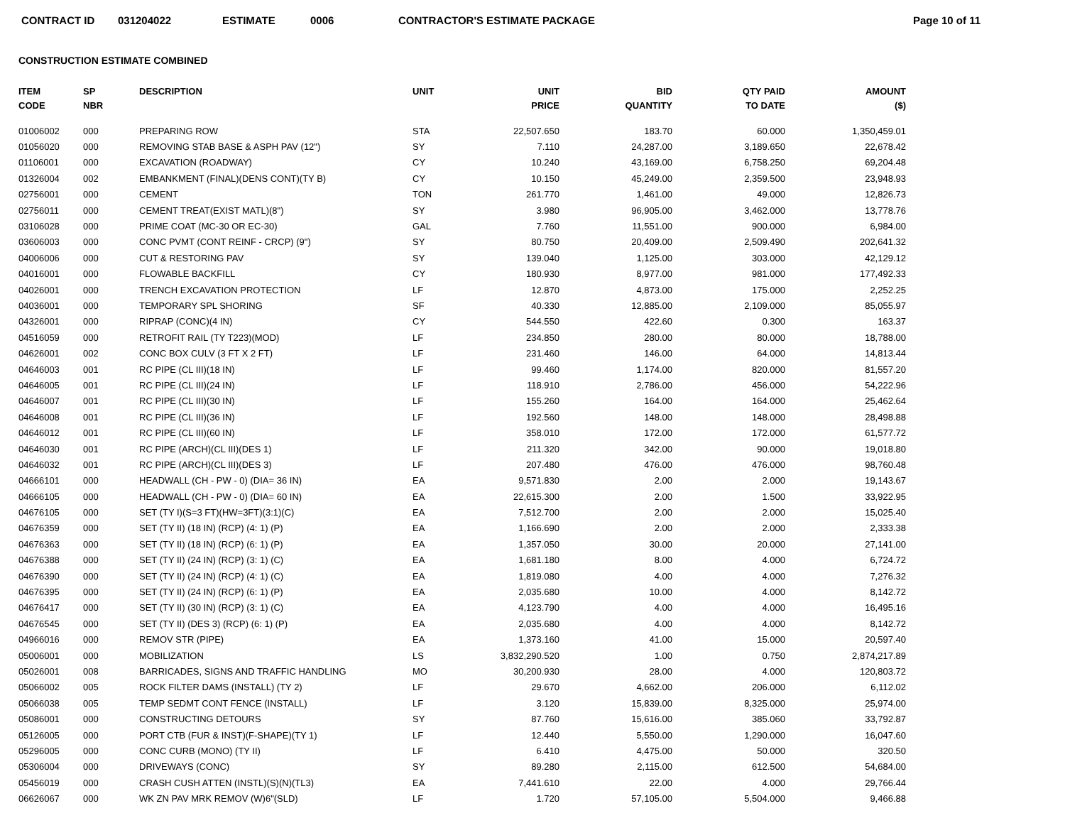CONTRACT ID 031204022 ESTIMATE 0006 CONTRACTOR'S ESTIMATE PACKAGE Page 10 of 11
CONSTRUCTION ESTIMATE COMBINED
| ITEM CODE | SP NBR | DESCRIPTION | UNIT | UNIT PRICE | BID QUANTITY | QTY PAID TO DATE | AMOUNT ($) |
| --- | --- | --- | --- | --- | --- | --- | --- |
| 01006002 | 000 | PREPARING ROW | STA | 22,507.650 | 183.70 | 60.000 | 1,350,459.01 |
| 01056020 | 000 | REMOVING STAB BASE & ASPH PAV (12") | SY | 7.110 | 24,287.00 | 3,189.650 | 22,678.42 |
| 01106001 | 000 | EXCAVATION (ROADWAY) | CY | 10.240 | 43,169.00 | 6,758.250 | 69,204.48 |
| 01326004 | 002 | EMBANKMENT (FINAL)(DENS CONT)(TY B) | CY | 10.150 | 45,249.00 | 2,359.500 | 23,948.93 |
| 02756001 | 000 | CEMENT | TON | 261.770 | 1,461.00 | 49.000 | 12,826.73 |
| 02756011 | 000 | CEMENT TREAT(EXIST MATL)(8") | SY | 3.980 | 96,905.00 | 3,462.000 | 13,778.76 |
| 03106028 | 000 | PRIME COAT (MC-30 OR EC-30) | GAL | 7.760 | 11,551.00 | 900.000 | 6,984.00 |
| 03606003 | 000 | CONC PVMT (CONT REINF - CRCP) (9") | SY | 80.750 | 20,409.00 | 2,509.490 | 202,641.32 |
| 04006006 | 000 | CUT & RESTORING PAV | SY | 139.040 | 1,125.00 | 303.000 | 42,129.12 |
| 04016001 | 000 | FLOWABLE BACKFILL | CY | 180.930 | 8,977.00 | 981.000 | 177,492.33 |
| 04026001 | 000 | TRENCH EXCAVATION PROTECTION | LF | 12.870 | 4,873.00 | 175.000 | 2,252.25 |
| 04036001 | 000 | TEMPORARY SPL SHORING | SF | 40.330 | 12,885.00 | 2,109.000 | 85,055.97 |
| 04326001 | 000 | RIPRAP (CONC)(4 IN) | CY | 544.550 | 422.60 | 0.300 | 163.37 |
| 04516059 | 000 | RETROFIT RAIL (TY T223)(MOD) | LF | 234.850 | 280.00 | 80.000 | 18,788.00 |
| 04626001 | 002 | CONC BOX CULV (3 FT X 2 FT) | LF | 231.460 | 146.00 | 64.000 | 14,813.44 |
| 04646003 | 001 | RC PIPE (CL III)(18 IN) | LF | 99.460 | 1,174.00 | 820.000 | 81,557.20 |
| 04646005 | 001 | RC PIPE (CL III)(24 IN) | LF | 118.910 | 2,786.00 | 456.000 | 54,222.96 |
| 04646007 | 001 | RC PIPE (CL III)(30 IN) | LF | 155.260 | 164.00 | 164.000 | 25,462.64 |
| 04646008 | 001 | RC PIPE (CL III)(36 IN) | LF | 192.560 | 148.00 | 148.000 | 28,498.88 |
| 04646012 | 001 | RC PIPE (CL III)(60 IN) | LF | 358.010 | 172.00 | 172.000 | 61,577.72 |
| 04646030 | 001 | RC PIPE (ARCH)(CL III)(DES 1) | LF | 211.320 | 342.00 | 90.000 | 19,018.80 |
| 04646032 | 001 | RC PIPE (ARCH)(CL III)(DES 3) | LF | 207.480 | 476.00 | 476.000 | 98,760.48 |
| 04666101 | 000 | HEADWALL (CH - PW - 0) (DIA= 36 IN) | EA | 9,571.830 | 2.00 | 2.000 | 19,143.67 |
| 04666105 | 000 | HEADWALL (CH - PW - 0) (DIA= 60 IN) | EA | 22,615.300 | 2.00 | 1.500 | 33,922.95 |
| 04676105 | 000 | SET (TY I)(S=3 FT)(HW=3FT)(3:1)(C) | EA | 7,512.700 | 2.00 | 2.000 | 15,025.40 |
| 04676359 | 000 | SET (TY II) (18 IN) (RCP) (4: 1) (P) | EA | 1,166.690 | 2.00 | 2.000 | 2,333.38 |
| 04676363 | 000 | SET (TY II) (18 IN) (RCP) (6: 1) (P) | EA | 1,357.050 | 30.00 | 20.000 | 27,141.00 |
| 04676388 | 000 | SET (TY II) (24 IN) (RCP) (3: 1) (C) | EA | 1,681.180 | 8.00 | 4.000 | 6,724.72 |
| 04676390 | 000 | SET (TY II) (24 IN) (RCP) (4: 1) (C) | EA | 1,819.080 | 4.00 | 4.000 | 7,276.32 |
| 04676395 | 000 | SET (TY II) (24 IN) (RCP) (6: 1) (P) | EA | 2,035.680 | 10.00 | 4.000 | 8,142.72 |
| 04676417 | 000 | SET (TY II) (30 IN) (RCP) (3: 1) (C) | EA | 4,123.790 | 4.00 | 4.000 | 16,495.16 |
| 04676545 | 000 | SET (TY II) (DES 3) (RCP) (6: 1) (P) | EA | 2,035.680 | 4.00 | 4.000 | 8,142.72 |
| 04966016 | 000 | REMOV STR (PIPE) | EA | 1,373.160 | 41.00 | 15.000 | 20,597.40 |
| 05006001 | 000 | MOBILIZATION | LS | 3,832,290.520 | 1.00 | 0.750 | 2,874,217.89 |
| 05026001 | 008 | BARRICADES, SIGNS AND TRAFFIC HANDLING | MO | 30,200.930 | 28.00 | 4.000 | 120,803.72 |
| 05066002 | 005 | ROCK FILTER DAMS (INSTALL) (TY 2) | LF | 29.670 | 4,662.00 | 206.000 | 6,112.02 |
| 05066038 | 005 | TEMP SEDMT CONT FENCE (INSTALL) | LF | 3.120 | 15,839.00 | 8,325.000 | 25,974.00 |
| 05086001 | 000 | CONSTRUCTING DETOURS | SY | 87.760 | 15,616.00 | 385.060 | 33,792.87 |
| 05126005 | 000 | PORT CTB (FUR & INST)(F-SHAPE)(TY 1) | LF | 12.440 | 5,550.00 | 1,290.000 | 16,047.60 |
| 05296005 | 000 | CONC CURB (MONO) (TY II) | LF | 6.410 | 4,475.00 | 50.000 | 320.50 |
| 05306004 | 000 | DRIVEWAYS (CONC) | SY | 89.280 | 2,115.00 | 612.500 | 54,684.00 |
| 05456019 | 000 | CRASH CUSH ATTEN (INSTL)(S)(N)(TL3) | EA | 7,441.610 | 22.00 | 4.000 | 29,766.44 |
| 06626067 | 000 | WK ZN PAV MRK REMOV (W)6"(SLD) | LF | 1.720 | 57,105.00 | 5,504.000 | 9,466.88 |